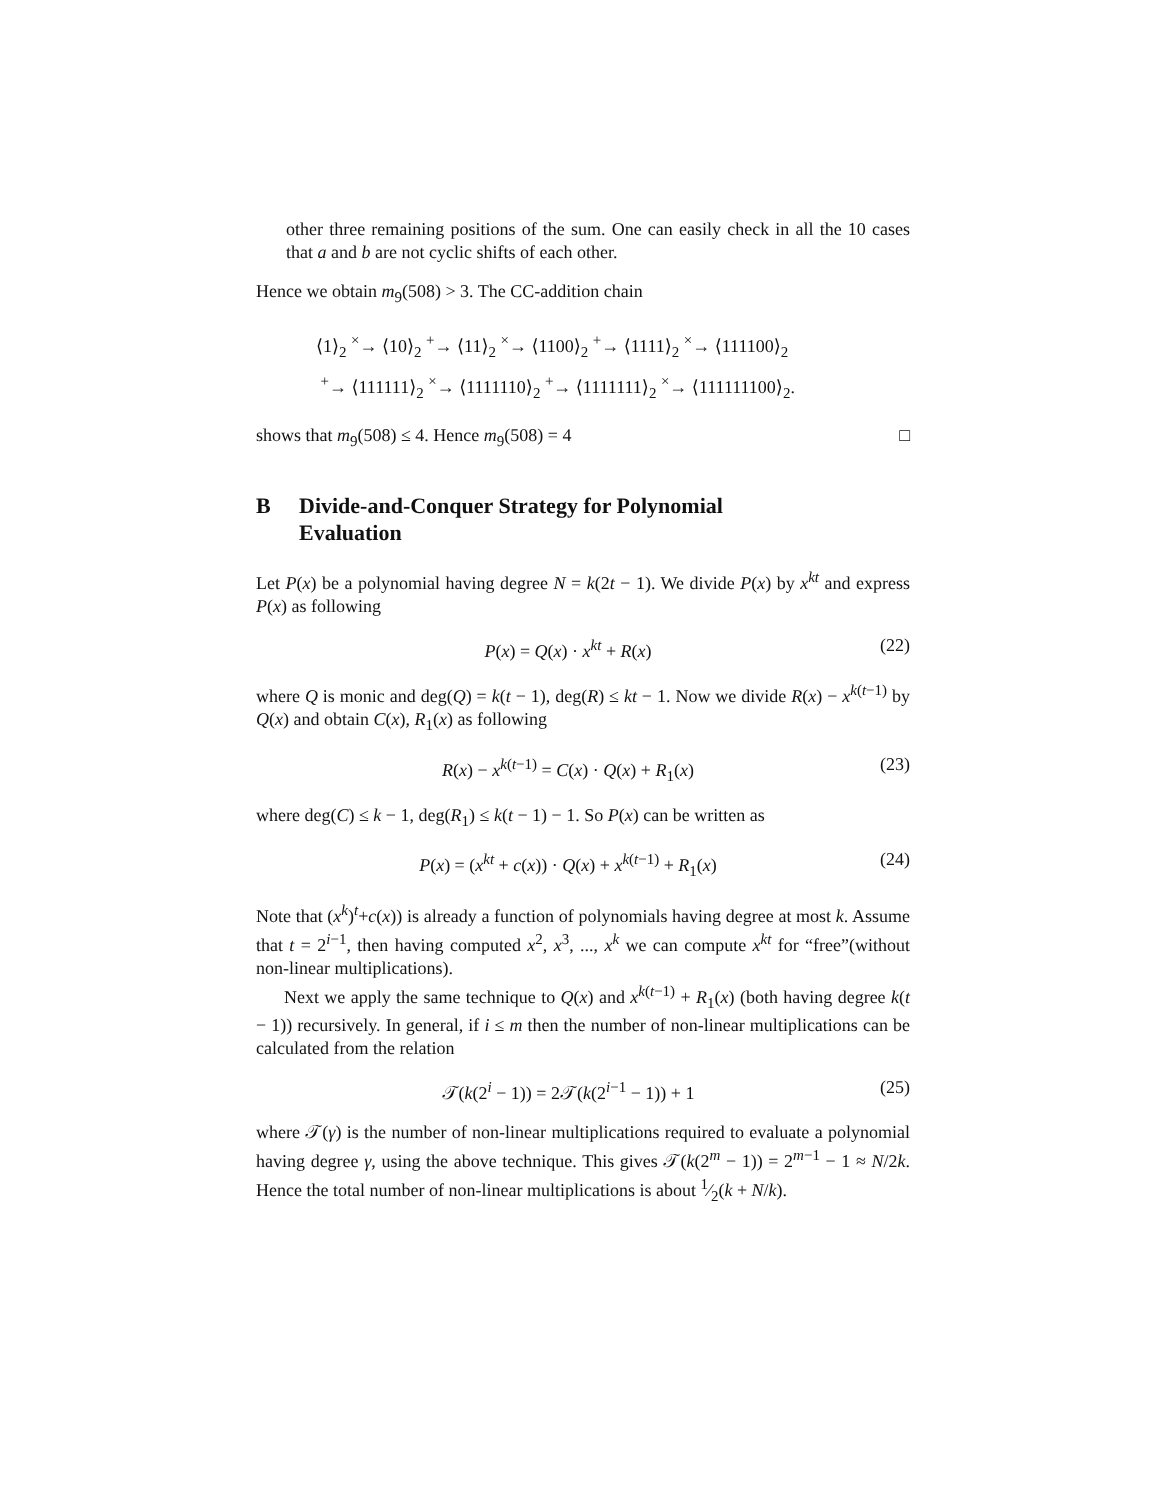other three remaining positions of the sum. One can easily check in all the 10 cases that a and b are not cyclic shifts of each other.
Hence we obtain m<sub>9</sub>(508) > 3. The CC-addition chain
⟨1⟩<sub>2</sub> <sup>×</sup>→ ⟨10⟩<sub>2</sub> <sup>+</sup>→ ⟨11⟩<sub>2</sub> <sup>×</sup>→ ⟨1100⟩<sub>2</sub> <sup>+</sup>→ ⟨1111⟩<sub>2</sub> <sup>×</sup>→ ⟨111100⟩<sub>2</sub>
<sup>+</sup>→ ⟨111111⟩<sub>2</sub> <sup>×</sup>→ ⟨1111110⟩<sub>2</sub> <sup>+</sup>→ ⟨1111111⟩<sub>2</sub> <sup>×</sup>→ ⟨111111100⟩<sub>2</sub>.
shows that m<sub>9</sub>(508) ≤ 4. Hence m<sub>9</sub>(508) = 4 □
B Divide-and-Conquer Strategy for Polynomial
Evaluation
Let P(x) be a polynomial having degree N = k(2t − 1). We divide P(x) by x<sup>kt</sup> and express P(x) as following
P(x) = Q(x) · x<sup>kt</sup> + R(x) (22)
where Q is monic and deg(Q) = k(t − 1), deg(R) ≤ kt − 1. Now we divide R(x) − x<sup>k(t−1)</sup> by Q(x) and obtain C(x), R<sub>1</sub>(x) as following
R(x) − x<sup>k(t−1)</sup> = C(x) · Q(x) + R<sub>1</sub>(x) (23)
where deg(C) ≤ k − 1, deg(R<sub>1</sub>) ≤ k(t − 1) − 1. So P(x) can be written as
P(x) = (x<sup>kt</sup> + c(x)) · Q(x) + x<sup>k(t−1)</sup> + R<sub>1</sub>(x) (24)
Note that (x<sup>k</sup>)<sup>t</sup>+c(x)) is already a function of polynomials having degree at most k. Assume that t = 2<sup>i−1</sup>, then having computed x<sup>2</sup>, x<sup>3</sup>, ..., x<sup>k</sup> we can compute x<sup>kt</sup> for “free”(without non-linear multiplications).
Next we apply the same technique to Q(x) and x<sup>k(t−1)</sup> + R<sub>1</sub>(x) (both having degree k(t − 1)) recursively. In general, if i ≤ m then the number of non-linear multiplications can be calculated from the relation
𝒯(k(2<sup>i</sup> − 1)) = 2𝒯(k(2<sup>i−1</sup> − 1)) + 1 (25)
where 𝒯(γ) is the number of non-linear multiplications required to evaluate a polynomial having degree γ, using the above technique. This gives 𝒯(k(2<sup>m</sup> − 1)) = 2<sup>m−1</sup> − 1 ≈ N/2k. Hence the total number of non-linear multiplications is about 1⁄2(k + N/k).